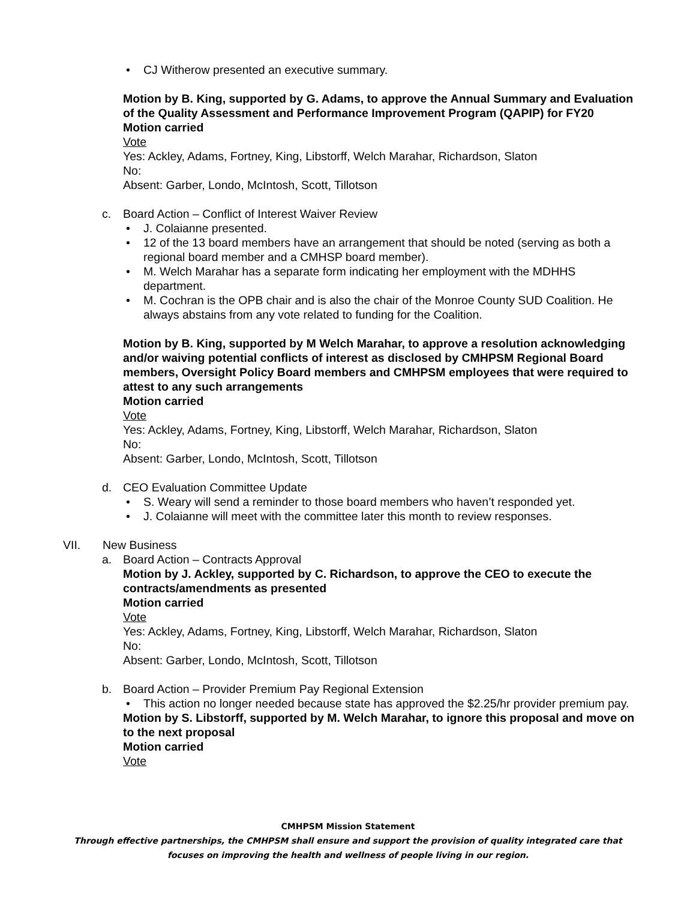• CJ Witherow presented an executive summary.
Motion by B. King, supported by G. Adams, to approve the Annual Summary and Evaluation of the Quality Assessment and Performance Improvement Program (QAPIP) for FY20
Motion carried
Vote
Yes: Ackley, Adams, Fortney, King, Libstorff, Welch Marahar, Richardson, Slaton
No:
Absent: Garber, Londo, McIntosh, Scott, Tillotson
c. Board Action – Conflict of Interest Waiver Review
• J. Colaianne presented.
• 12 of the 13 board members have an arrangement that should be noted (serving as both a regional board member and a CMHSP board member).
• M. Welch Marahar has a separate form indicating her employment with the MDHHS department.
• M. Cochran is the OPB chair and is also the chair of the Monroe County SUD Coalition. He always abstains from any vote related to funding for the Coalition.
Motion by B. King, supported by M Welch Marahar, to approve a resolution acknowledging and/or waiving potential conflicts of interest as disclosed by CMHPSM Regional Board members, Oversight Policy Board members and CMHPSM employees that were required to attest to any such arrangements
Motion carried
Vote
Yes: Ackley, Adams, Fortney, King, Libstorff, Welch Marahar, Richardson, Slaton
No:
Absent: Garber, Londo, McIntosh, Scott, Tillotson
d. CEO Evaluation Committee Update
• S. Weary will send a reminder to those board members who haven’t responded yet.
• J. Colaianne will meet with the committee later this month to review responses.
VII. New Business
a. Board Action – Contracts Approval
Motion by J. Ackley, supported by C. Richardson, to approve the CEO to execute the contracts/amendments as presented
Motion carried
Vote
Yes: Ackley, Adams, Fortney, King, Libstorff, Welch Marahar, Richardson, Slaton
No:
Absent: Garber, Londo, McIntosh, Scott, Tillotson
b. Board Action – Provider Premium Pay Regional Extension
• This action no longer needed because state has approved the $2.25/hr provider premium pay.
Motion by S. Libstorff, supported by M. Welch Marahar, to ignore this proposal and move on to the next proposal
Motion carried
Vote
CMHPSM Mission Statement
Through effective partnerships, the CMHPSM shall ensure and support the provision of quality integrated care that
focuses on improving the health and wellness of people living in our region.